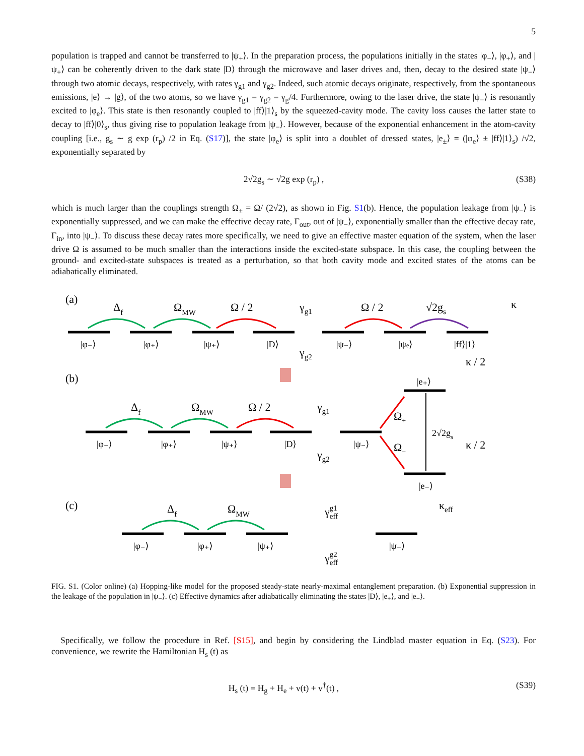5
population is trapped and cannot be transferred to |ψ<sub>+</sub>⟩. In the preparation process, the populations initially in the states |φ<sub>−</sub>⟩, |φ<sub>+</sub>⟩, and |ψ<sub>+</sub>⟩ can be coherently driven to the dark state |D⟩ through the microwave and laser drives and, then, decay to the desired state |ψ<sub>−</sub>⟩ through two atomic decays, respectively, with rates γ<sub>g1</sub> and γ<sub>g2</sub>. Indeed, such atomic decays originate, respectively, from the spontaneous emissions, |e⟩ → |g⟩, of the two atoms, so we have γ<sub>g1</sub> = γ<sub>g2</sub> = γ<sub>g</sub>/4. Furthermore, owing to the laser drive, the state |ψ<sub>−</sub>⟩ is resonantly excited to |φ<sub>e</sub>⟩. This state is then resonantly coupled to |ff⟩|1⟩<sub>s</sub> by the squeezed-cavity mode. The cavity loss causes the latter state to decay to |ff⟩|0⟩<sub>s</sub>, thus giving rise to population leakage from |ψ<sub>−</sub>⟩. However, because of the exponential enhancement in the atom-cavity coupling [i.e., g<sub>s</sub> ∼ g exp (r<sub>p</sub>) /2 in Eq. (S17)], the state |φ<sub>e</sub>⟩ is split into a doublet of dressed states, |e<sub>±</sub>⟩ = (|φ<sub>e</sub>⟩ ± |ff⟩|1⟩<sub>s</sub>) /√2, exponentially separated by
2√2g<sub>s</sub> ∼ √2g exp (r<sub>p</sub>) , (S38)
which is much larger than the couplings strength Ω<sub>±</sub> = Ω/ (2√2), as shown in Fig. S1(b). Hence, the population leakage from |ψ<sub>−</sub>⟩ is exponentially suppressed, and we can make the effective decay rate, Γ<sub>out</sub>, out of |ψ<sub>−</sub>⟩, exponentially smaller than the effective decay rate, Γ<sub>in</sub>, into |ψ<sub>−</sub>⟩. To discuss these decay rates more specifically, we need to give an effective master equation of the system, when the laser drive Ω is assumed to be much smaller than the interactions inside the excited-state subspace. In this case, the coupling between the ground- and excited-state subspaces is treated as a perturbation, so that both cavity mode and excited states of the atoms can be adiabatically eliminated.
(a)
(b)
(c)
Δf
ΩMW
Ω / 2
γg1
Ω / 2
√2gs
κ
γg2
|φ₋⟩
|φ₊⟩
|ψ₊⟩
|D⟩
|ψ₋⟩
|ψe⟩
|ff⟩|1⟩
κ / 2
|e₊⟩
Δf
ΩMW
Ω / 2
γg1
γg2
Ω+
Ω−
2√2gs
κ / 2
|φ₋⟩
|φ₊⟩
|ψ₊⟩
|D⟩
|ψ₋⟩
|e₋⟩
Δf
ΩMW
γg1eff
γg2eff
κeff
|φ₋⟩
|φ₊⟩
|ψ₊⟩
|ψ₋⟩
FIG. S1. (Color online) (a) Hopping-like model for the proposed steady-state nearly-maximal entanglement preparation. (b) Exponential suppression in the leakage of the population in |ψ<sub>−</sub>⟩. (c) Effective dynamics after adiabatically eliminating the states |D⟩, |e<sub>+</sub>⟩, and |e<sub>−</sub>⟩.
Specifically, we follow the procedure in Ref. [S15], and begin by considering the Lindblad master equation in Eq. (S23). For convenience, we rewrite the Hamiltonian H<sub>s</sub> (t) as
H<sub>s</sub> (t) = H<sub>g</sub> + H<sub>e</sub> + v(t) + v<sup>†</sup>(t) , (S39)